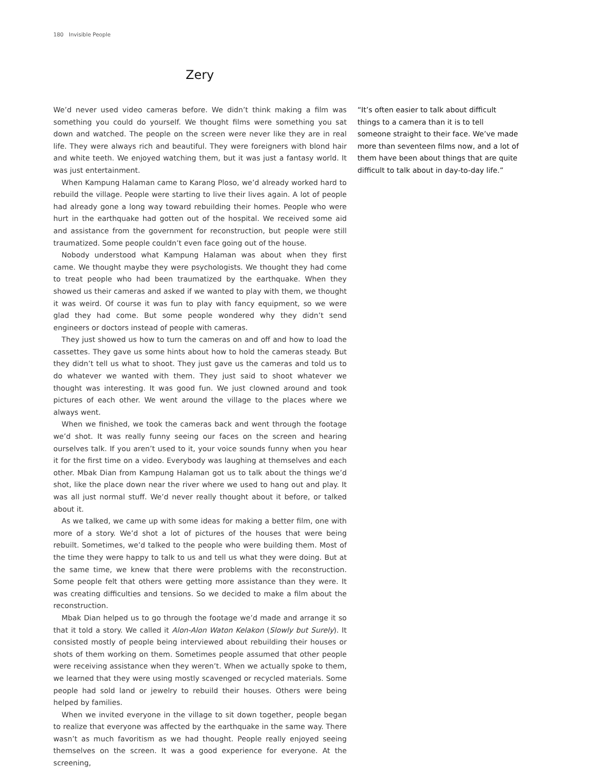180 Invisible People
Zery
We’d never used video cameras before. We didn’t think making a film was something you could do yourself. We thought films were something you sat down and watched. The people on the screen were never like they are in real life. They were always rich and beautiful. They were foreigners with blond hair and white teeth. We enjoyed watching them, but it was just a fantasy world. It was just entertainment.
When Kampung Halaman came to Karang Ploso, we’d already worked hard to rebuild the village. People were starting to live their lives again. A lot of people had already gone a long way toward rebuilding their homes. People who were hurt in the earthquake had gotten out of the hospital. We received some aid and assistance from the government for reconstruction, but people were still traumatized. Some people couldn’t even face going out of the house.
Nobody understood what Kampung Halaman was about when they first came. We thought maybe they were psychologists. We thought they had come to treat people who had been traumatized by the earthquake. When they showed us their cameras and asked if we wanted to play with them, we thought it was weird. Of course it was fun to play with fancy equipment, so we were glad they had come. But some people wondered why they didn’t send engineers or doctors instead of people with cameras.
They just showed us how to turn the cameras on and off and how to load the cassettes. They gave us some hints about how to hold the cameras steady. But they didn’t tell us what to shoot. They just gave us the cameras and told us to do whatever we wanted with them. They just said to shoot whatever we thought was interesting. It was good fun. We just clowned around and took pictures of each other. We went around the village to the places where we always went.
When we finished, we took the cameras back and went through the footage we’d shot. It was really funny seeing our faces on the screen and hearing ourselves talk. If you aren’t used to it, your voice sounds funny when you hear it for the first time on a video. Everybody was laughing at themselves and each other. Mbak Dian from Kampung Halaman got us to talk about the things we’d shot, like the place down near the river where we used to hang out and play. It was all just normal stuff. We’d never really thought about it before, or talked about it.
As we talked, we came up with some ideas for making a better film, one with more of a story. We’d shot a lot of pictures of the houses that were being rebuilt. Sometimes, we’d talked to the people who were building them. Most of the time they were happy to talk to us and tell us what they were doing. But at the same time, we knew that there were problems with the reconstruction. Some people felt that others were getting more assistance than they were. It was creating difficulties and tensions. So we decided to make a film about the reconstruction.
Mbak Dian helped us to go through the footage we’d made and arrange it so that it told a story. We called it Alon-Alon Waton Kelakon (Slowly but Surely). It consisted mostly of people being interviewed about rebuilding their houses or shots of them working on them. Sometimes people assumed that other people were receiving assistance when they weren’t. When we actually spoke to them, we learned that they were using mostly scavenged or recycled materials. Some people had sold land or jewelry to rebuild their houses. Others were being helped by families.
When we invited everyone in the village to sit down together, people began to realize that everyone was affected by the earthquake in the same way. There wasn’t as much favoritism as we had thought. People really enjoyed seeing themselves on the screen. It was a good experience for everyone. At the screening,
“It’s often easier to talk about difficult things to a camera than it is to tell someone straight to their face. We’ve made more than seventeen films now, and a lot of them have been about things that are quite difficult to talk about in day-to-day life.”